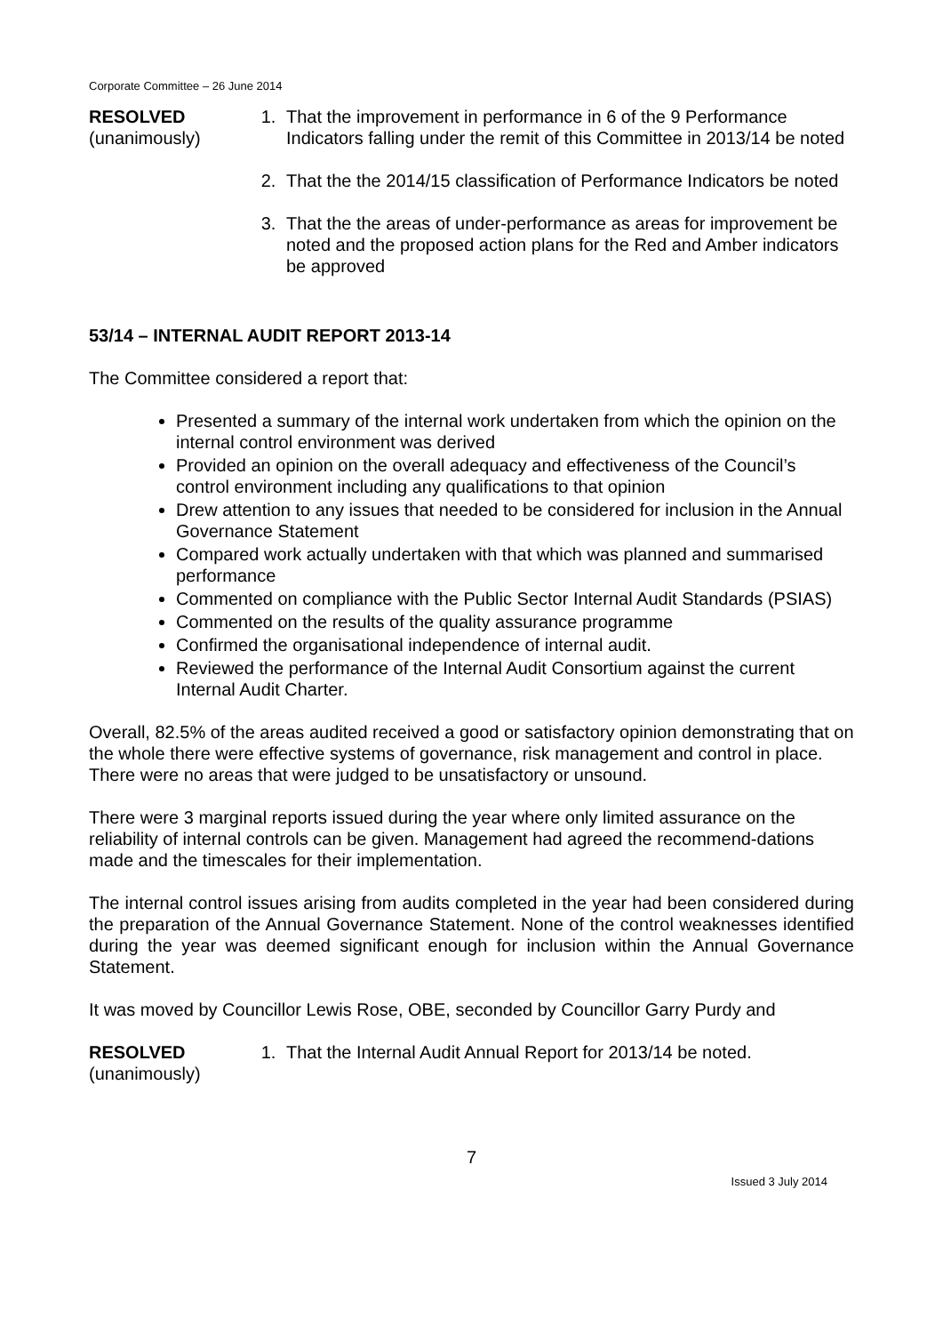Corporate Committee – 26 June 2014
RESOLVED
(unanimously)
1. That the improvement in performance in 6 of the 9 Performance Indicators falling under the remit of this Committee in 2013/14 be noted
2. That the the 2014/15 classification of Performance Indicators be noted
3. That the the areas of under-performance as areas for improvement be noted and the proposed action plans for the Red and Amber indicators be approved
53/14 – INTERNAL AUDIT REPORT 2013-14
The Committee considered a report that:
Presented a summary of the internal work undertaken from which the opinion on the internal control environment was derived
Provided an opinion on the overall adequacy and effectiveness of the Council’s control environment including any qualifications to that opinion
Drew attention to any issues that needed to be considered for inclusion in the Annual Governance Statement
Compared work actually undertaken with that which was planned and summarised performance
Commented on compliance with the Public Sector Internal Audit Standards (PSIAS)
Commented on the results of the quality assurance programme
Confirmed the organisational independence of internal audit.
Reviewed the performance of the Internal Audit Consortium against the current Internal Audit Charter.
Overall, 82.5% of the areas audited received a good or satisfactory opinion demonstrating that on the whole there were effective systems of governance, risk management and control in place. There were no areas that were judged to be unsatisfactory or unsound.
There were 3 marginal reports issued during the year where only limited assurance on the reliability of internal controls can be given. Management had agreed the recommend-dations made and the timescales for their implementation.
The internal control issues arising from audits completed in the year had been considered during the preparation of the Annual Governance Statement. None of the control weaknesses identified during the year was deemed significant enough for inclusion within the Annual Governance Statement.
It was moved by Councillor Lewis Rose, OBE, seconded by Councillor Garry Purdy and
RESOLVED
(unanimously)
1. That the Internal Audit Annual Report for 2013/14 be noted.
7
Issued 3 July 2014